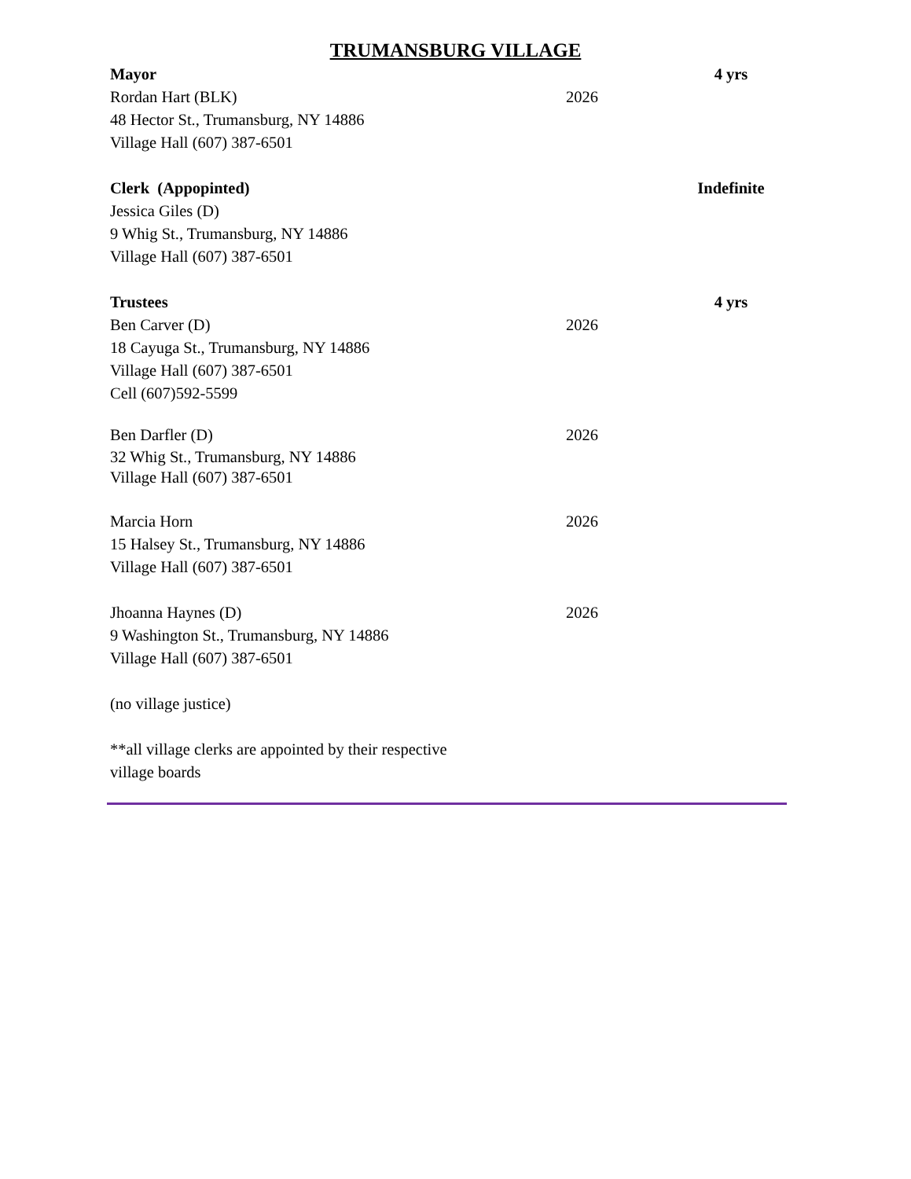TRUMANSBURG VILLAGE
Mayor 4 yrs
Rordan Hart (BLK) 2026
48 Hector St., Trumansburg, NY 14886
Village Hall (607) 387-6501
Clerk (Appopinted) Indefinite
Jessica Giles (D)
9 Whig St., Trumansburg, NY 14886
Village Hall (607) 387-6501
Trustees 4 yrs
Ben Carver (D) 2026
18 Cayuga St., Trumansburg, NY 14886
Village Hall (607) 387-6501
Cell (607)592-5599
Ben Darfler (D) 2026
32 Whig St., Trumansburg, NY 14886
Village Hall (607) 387-6501
Marcia Horn 2026
15 Halsey St., Trumansburg, NY 14886
Village Hall (607) 387-6501
Jhoanna Haynes (D) 2026
9 Washington St., Trumansburg, NY 14886
Village Hall (607) 387-6501
(no village justice)
**all village clerks are appointed by their respective
village boards